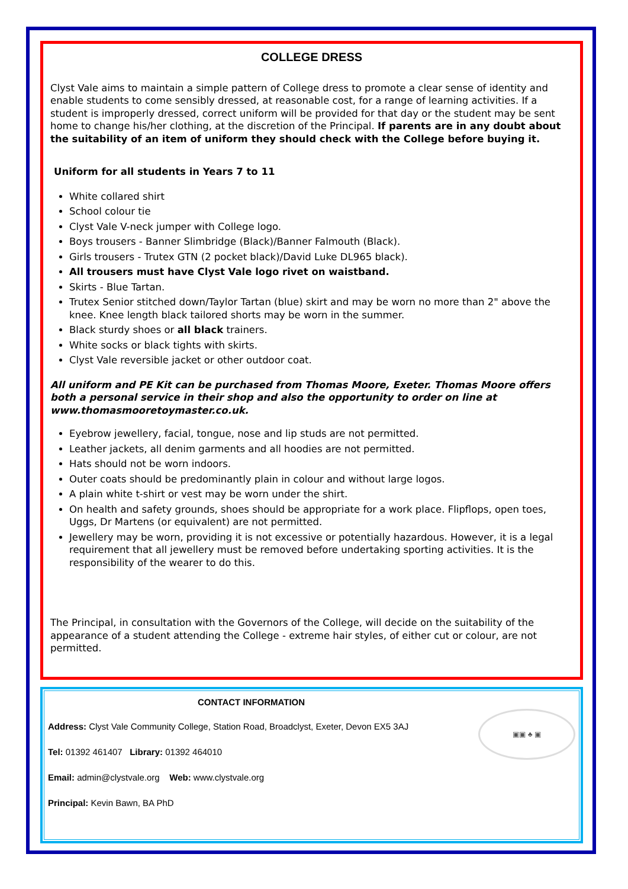COLLEGE DRESS
Clyst Vale aims to maintain a simple pattern of College dress to promote a clear sense of identity and enable students to come sensibly dressed, at reasonable cost, for a range of learning activities. If a student is improperly dressed, correct uniform will be provided for that day or the student may be sent home to change his/her clothing, at the discretion of the Principal. If parents are in any doubt about the suitability of an item of uniform they should check with the College before buying it.
Uniform for all students in Years 7 to 11
White collared shirt
School colour tie
Clyst Vale V-neck jumper with College logo.
Boys trousers - Banner Slimbridge (Black)/Banner Falmouth (Black).
Girls trousers - Trutex GTN (2 pocket black)/David Luke DL965 black).
All trousers must have Clyst Vale logo rivet on waistband.
Skirts - Blue Tartan.
Trutex Senior stitched down/Taylor Tartan (blue) skirt and may be worn no more than 2" above the knee. Knee length black tailored shorts may be worn in the summer.
Black sturdy shoes or all black trainers.
White socks or black tights with skirts.
Clyst Vale reversible jacket or other outdoor coat.
All uniform and PE Kit can be purchased from Thomas Moore, Exeter. Thomas Moore offers both a personal service in their shop and also the opportunity to order on line at www.thomasmooretoymaster.co.uk.
Eyebrow jewellery, facial, tongue, nose and lip studs are not permitted.
Leather jackets, all denim garments and all hoodies are not permitted.
Hats should not be worn indoors.
Outer coats should be predominantly plain in colour and without large logos.
A plain white t-shirt or vest may be worn under the shirt.
On health and safety grounds, shoes should be appropriate for a work place. Flipflops, open toes, Uggs, Dr Martens (or equivalent) are not permitted.
Jewellery may be worn, providing it is not excessive or potentially hazardous. However, it is a legal requirement that all jewellery must be removed before undertaking sporting activities. It is the responsibility of the wearer to do this.
The Principal, in consultation with the Governors of the College, will decide on the suitability of the appearance of a student attending the College - extreme hair styles, of either cut or colour, are not permitted.
CONTACT INFORMATION
Address: Clyst Vale Community College, Station Road, Broadclyst, Exeter, Devon EX5 3AJ
Tel: 01392 461407 Library: 01392 464010
Email: admin@clystvale.org Web: www.clystvale.org
Principal: Kevin Bawn, BA PhD
▣▣ ♣ ▣